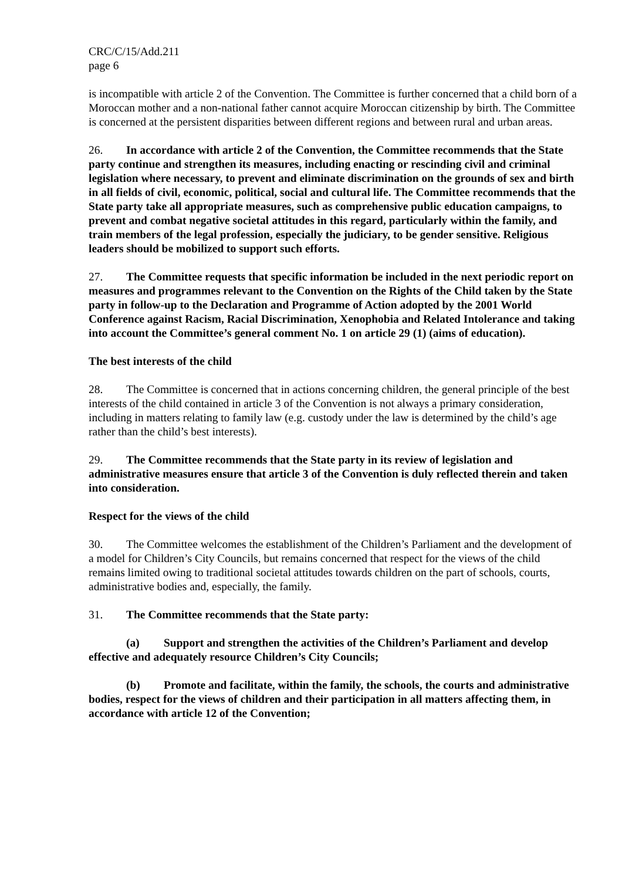CRC/C/15/Add.211
page 6
is incompatible with article 2 of the Convention. The Committee is further concerned that a child born of a Moroccan mother and a non-national father cannot acquire Moroccan citizenship by birth. The Committee is concerned at the persistent disparities between different regions and between rural and urban areas.
26. In accordance with article 2 of the Convention, the Committee recommends that the State party continue and strengthen its measures, including enacting or rescinding civil and criminal legislation where necessary, to prevent and eliminate discrimination on the grounds of sex and birth in all fields of civil, economic, political, social and cultural life. The Committee recommends that the State party take all appropriate measures, such as comprehensive public education campaigns, to prevent and combat negative societal attitudes in this regard, particularly within the family, and train members of the legal profession, especially the judiciary, to be gender sensitive. Religious leaders should be mobilized to support such efforts.
27. The Committee requests that specific information be included in the next periodic report on measures and programmes relevant to the Convention on the Rights of the Child taken by the State party in follow-up to the Declaration and Programme of Action adopted by the 2001 World Conference against Racism, Racial Discrimination, Xenophobia and Related Intolerance and taking into account the Committee’s general comment No. 1 on article 29 (1) (aims of education).
The best interests of the child
28. The Committee is concerned that in actions concerning children, the general principle of the best interests of the child contained in article 3 of the Convention is not always a primary consideration, including in matters relating to family law (e.g. custody under the law is determined by the child’s age rather than the child’s best interests).
29. The Committee recommends that the State party in its review of legislation and administrative measures ensure that article 3 of the Convention is duly reflected therein and taken into consideration.
Respect for the views of the child
30. The Committee welcomes the establishment of the Children’s Parliament and the development of a model for Children’s City Councils, but remains concerned that respect for the views of the child remains limited owing to traditional societal attitudes towards children on the part of schools, courts, administrative bodies and, especially, the family.
31. The Committee recommends that the State party:
(a) Support and strengthen the activities of the Children’s Parliament and develop effective and adequately resource Children’s City Councils;
(b) Promote and facilitate, within the family, the schools, the courts and administrative bodies, respect for the views of children and their participation in all matters affecting them, in accordance with article 12 of the Convention;